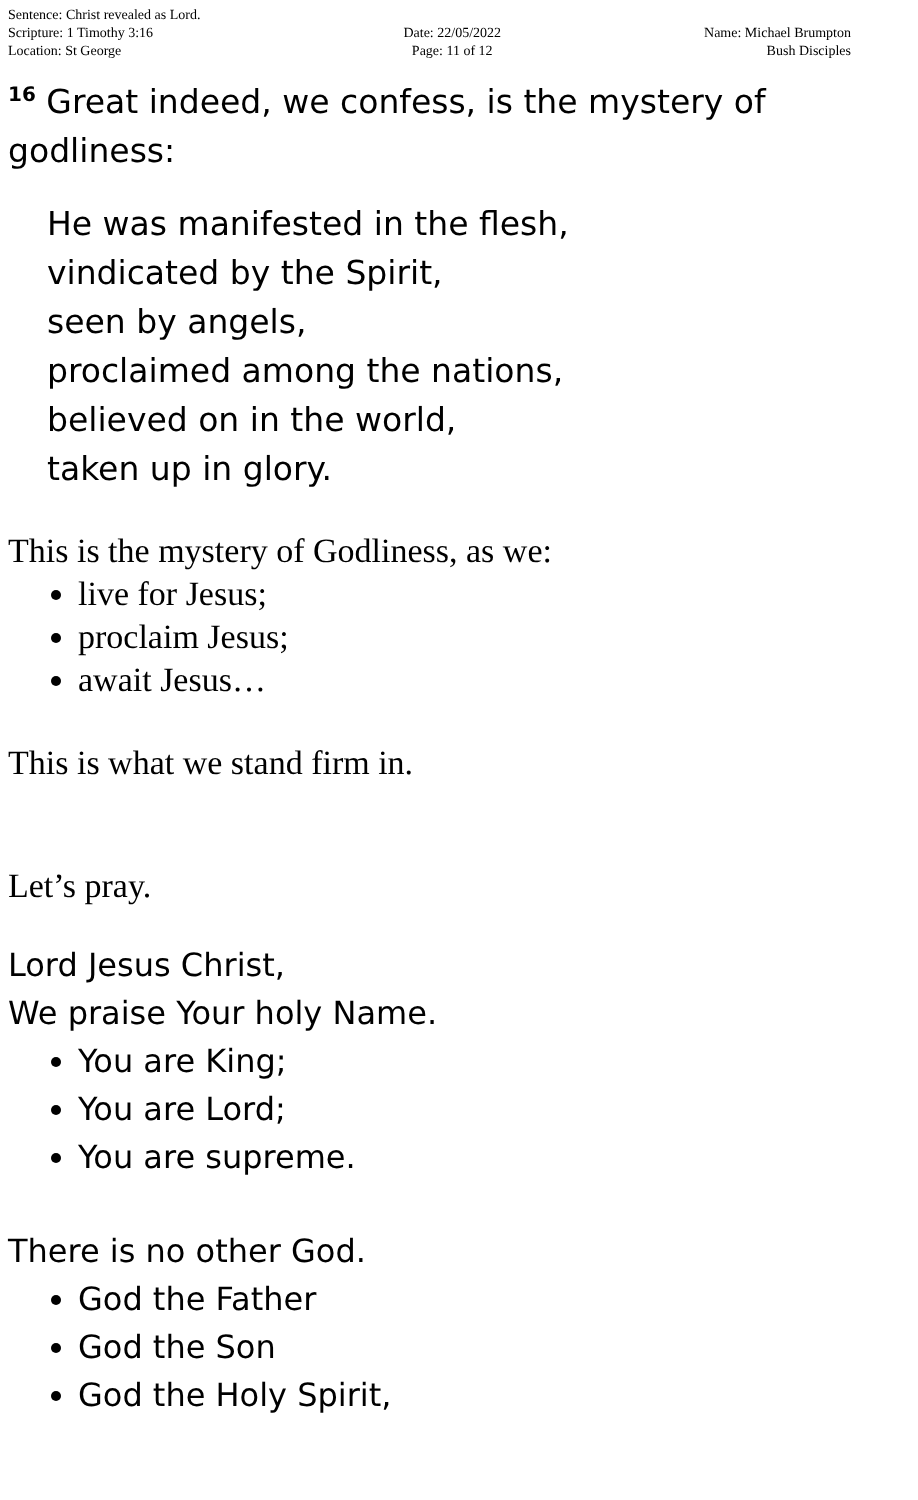Sentence: Christ revealed as Lord.
Scripture: 1 Timothy 3:16
Location: St George
Date: 22/05/2022
Page: 11 of 12
Name: Michael Brumpton
Bush Disciples
<sup>16</sup> Great indeed, we confess, is the mystery of godliness:
He was manifested in the flesh,
vindicated by the Spirit,
seen by angels,
proclaimed among the nations,
believed on in the world,
taken up in glory.
This is the mystery of Godliness, as we:
live for Jesus;
proclaim Jesus;
await Jesus…
This is what we stand firm in.
Let’s pray.
Lord Jesus Christ,
We praise Your holy Name.
You are King;
You are Lord;
You are supreme.
There is no other God.
God the Father
God the Son
God the Holy Spirit,